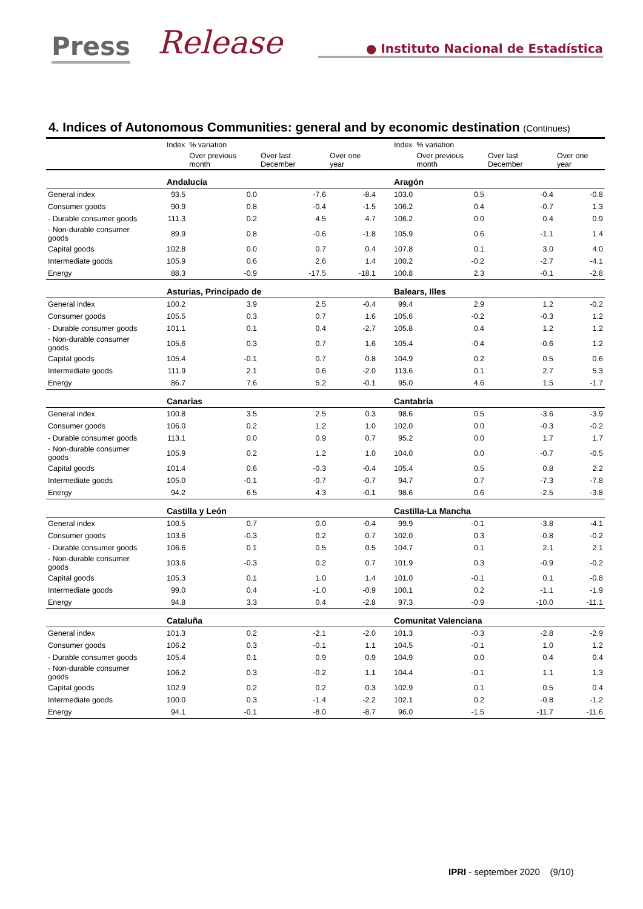Press Release ● Instituto Nacional de Estadística
4. Indices of Autonomous Communities: general and by economic destination (Continues)
| | | Index | % variation | | | | Index | % variation | | |
| --- | --- | --- | --- | --- | --- | --- | --- | --- | --- | --- |
| | | | Over previous month | Over last December | Over one year | | | Over previous month | Over last December | Over one year |
| | | Andalucía | | | | | Aragón | | | |
| General index | | 93.5 | 0.0 | -7.6 | -8.4 | | 103.0 | 0.5 | -0.4 | -0.8 |
| Consumer goods | | 90.9 | 0.8 | -0.4 | -1.5 | | 106.2 | 0.4 | -0.7 | 1.3 |
| - Durable consumer goods | | 111.3 | 0.2 | 4.5 | 4.7 | | 106.2 | 0.0 | 0.4 | 0.9 |
| - Non-durable consumer goods | | 89.9 | 0.8 | -0.6 | -1.8 | | 105.9 | 0.6 | -1.1 | 1.4 |
| Capital goods | | 102.8 | 0.0 | 0.7 | 0.4 | | 107.8 | 0.1 | 3.0 | 4.0 |
| Intermediate goods | | 105.9 | 0.6 | 2.6 | 1.4 | | 100.2 | -0.2 | -2.7 | -4.1 |
| Energy | | 88.3 | -0.9 | -17.5 | -18.1 | | 100.8 | 2.3 | -0.1 | -2.8 |
| | | Asturias, Principado de | | | | | Balears, Illes | | | |
| General index | | 100.2 | 3.9 | 2.5 | -0.4 | | 99.4 | 2.9 | 1.2 | -0.2 |
| Consumer goods | | 105.5 | 0.3 | 0.7 | 1.6 | | 105.6 | -0.2 | -0.3 | 1.2 |
| - Durable consumer goods | | 101.1 | 0.1 | 0.4 | -2.7 | | 105.8 | 0.4 | 1.2 | 1.2 |
| - Non-durable consumer goods | | 105.6 | 0.3 | 0.7 | 1.6 | | 105.4 | -0.4 | -0.6 | 1.2 |
| Capital goods | | 105.4 | -0.1 | 0.7 | 0.8 | | 104.9 | 0.2 | 0.5 | 0.6 |
| Intermediate goods | | 111.9 | 2.1 | 0.6 | -2.0 | | 113.6 | 0.1 | 2.7 | 5.3 |
| Energy | | 86.7 | 7.6 | 5.2 | -0.1 | | 95.0 | 4.6 | 1.5 | -1.7 |
| | | Canarias | | | | | Cantabria | | | |
| General index | | 100.8 | 3.5 | 2.5 | 0.3 | | 98.6 | 0.5 | -3.6 | -3.9 |
| Consumer goods | | 106.0 | 0.2 | 1.2 | 1.0 | | 102.0 | 0.0 | -0.3 | -0.2 |
| - Durable consumer goods | | 113.1 | 0.0 | 0.9 | 0.7 | | 95.2 | 0.0 | 1.7 | 1.7 |
| - Non-durable consumer goods | | 105.9 | 0.2 | 1.2 | 1.0 | | 104.0 | 0.0 | -0.7 | -0.5 |
| Capital goods | | 101.4 | 0.6 | -0.3 | -0.4 | | 105.4 | 0.5 | 0.8 | 2.2 |
| Intermediate goods | | 105.0 | -0.1 | -0.7 | -0.7 | | 94.7 | 0.7 | -7.3 | -7.8 |
| Energy | | 94.2 | 6.5 | 4.3 | -0.1 | | 98.6 | 0.6 | -2.5 | -3.8 |
| | | Castilla y León | | | | | Castilla-La Mancha | | | |
| General index | | 100.5 | 0.7 | 0.0 | -0.4 | | 99.9 | -0.1 | -3.8 | -4.1 |
| Consumer goods | | 103.6 | -0.3 | 0.2 | 0.7 | | 102.0 | 0.3 | -0.8 | -0.2 |
| - Durable consumer goods | | 106.6 | 0.1 | 0.5 | 0.5 | | 104.7 | 0.1 | 2.1 | 2.1 |
| - Non-durable consumer goods | | 103.6 | -0.3 | 0.2 | 0.7 | | 101.9 | 0.3 | -0.9 | -0.2 |
| Capital goods | | 105.3 | 0.1 | 1.0 | 1.4 | | 101.0 | -0.1 | 0.1 | -0.8 |
| Intermediate goods | | 99.0 | 0.4 | -1.0 | -0.9 | | 100.1 | 0.2 | -1.1 | -1.9 |
| Energy | | 94.8 | 3.3 | 0.4 | -2.8 | | 97.3 | -0.9 | -10.0 | -11.1 |
| | | Cataluña | | | | | Comunitat Valenciana | | | |
| General index | | 101.3 | 0.2 | -2.1 | -2.0 | | 101.3 | -0.3 | -2.8 | -2.9 |
| Consumer goods | | 106.2 | 0.3 | -0.1 | 1.1 | | 104.5 | -0.1 | 1.0 | 1.2 |
| - Durable consumer goods | | 105.4 | 0.1 | 0.9 | 0.9 | | 104.9 | 0.0 | 0.4 | 0.4 |
| - Non-durable consumer goods | | 106.2 | 0.3 | -0.2 | 1.1 | | 104.4 | -0.1 | 1.1 | 1.3 |
| Capital goods | | 102.9 | 0.2 | 0.2 | 0.3 | | 102.9 | 0.1 | 0.5 | 0.4 |
| Intermediate goods | | 100.0 | 0.3 | -1.4 | -2.2 | | 102.1 | 0.2 | -0.8 | -1.2 |
| Energy | | 94.1 | -0.1 | -8.0 | -8.7 | | 96.0 | -1.5 | -11.7 | -11.6 |
IPRI - september 2020 (9/10)